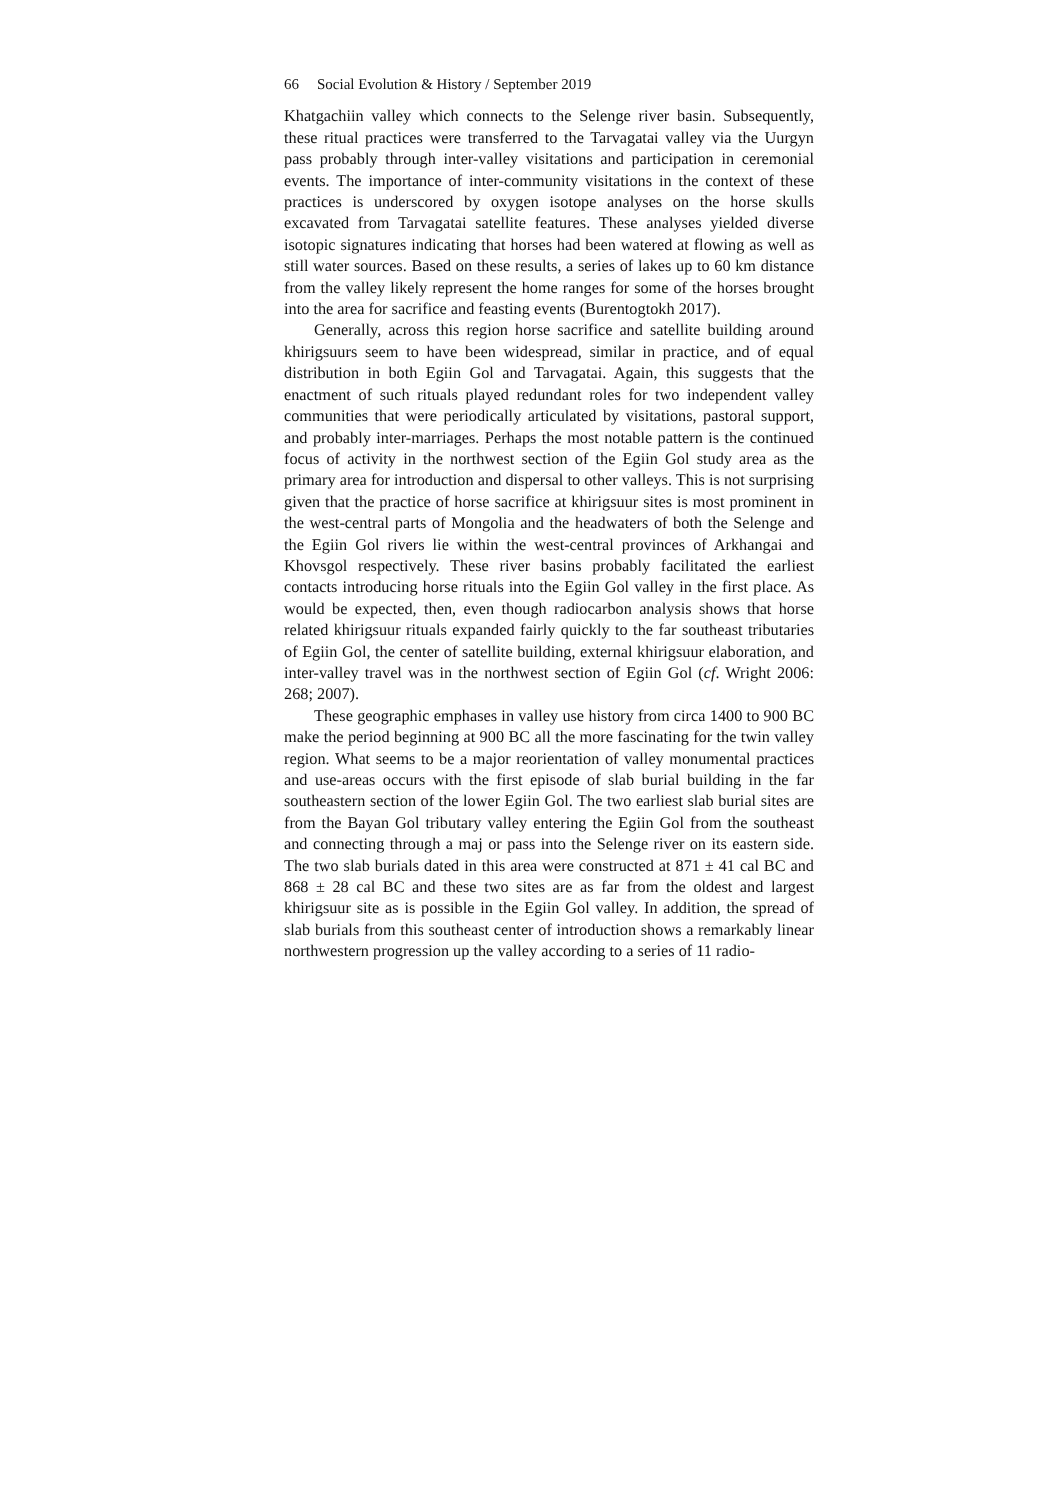66 Social Evolution & History / September 2019
Khatgachiin valley which connects to the Selenge river basin. Subsequently, these ritual practices were transferred to the Tarvagatai valley via the Uurgyn pass probably through inter-valley visitations and participation in ceremonial events. The importance of inter-community visitations in the context of these practices is underscored by oxygen isotope analyses on the horse skulls excavated from Tarvagatai satellite features. These analyses yielded diverse isotopic signatures indicating that horses had been watered at flowing as well as still water sources. Based on these results, a series of lakes up to 60 km distance from the valley likely represent the home ranges for some of the horses brought into the area for sacrifice and feasting events (Burentogtokh 2017).
Generally, across this region horse sacrifice and satellite building around khirigsuurs seem to have been widespread, similar in practice, and of equal distribution in both Egiin Gol and Tarvagatai. Again, this suggests that the enactment of such rituals played redundant roles for two independent valley communities that were periodically articulated by visitations, pastoral support, and probably inter-marriages. Perhaps the most notable pattern is the continued focus of activity in the northwest section of the Egiin Gol study area as the primary area for introduction and dispersal to other valleys. This is not surprising given that the practice of horse sacrifice at khirigsuur sites is most prominent in the west-central parts of Mongolia and the headwaters of both the Selenge and the Egiin Gol rivers lie within the west-central provinces of Arkhangai and Khovsgol respectively. These river basins probably facilitated the earliest contacts introducing horse rituals into the Egiin Gol valley in the first place. As would be expected, then, even though radiocarbon analysis shows that horse related khirigsuur rituals expanded fairly quickly to the far southeast tributaries of Egiin Gol, the center of satellite building, external khirigsuur elaboration, and inter-valley travel was in the northwest section of Egiin Gol (cf. Wright 2006: 268; 2007).
These geographic emphases in valley use history from circa 1400 to 900 BC make the period beginning at 900 BC all the more fascinating for the twin valley region. What seems to be a major reorientation of valley monumental practices and use-areas occurs with the first episode of slab burial building in the far southeastern section of the lower Egiin Gol. The two earliest slab burial sites are from the Bayan Gol tributary valley entering the Egiin Gol from the southeast and connecting through a maj or pass into the Selenge river on its eastern side. The two slab burials dated in this area were constructed at 871 ± 41 cal BC and 868 ± 28 cal BC and these two sites are as far from the oldest and largest khirigsuur site as is possible in the Egiin Gol valley. In addition, the spread of slab burials from this southeast center of introduction shows a remarkably linear northwestern progression up the valley according to a series of 11 radio-